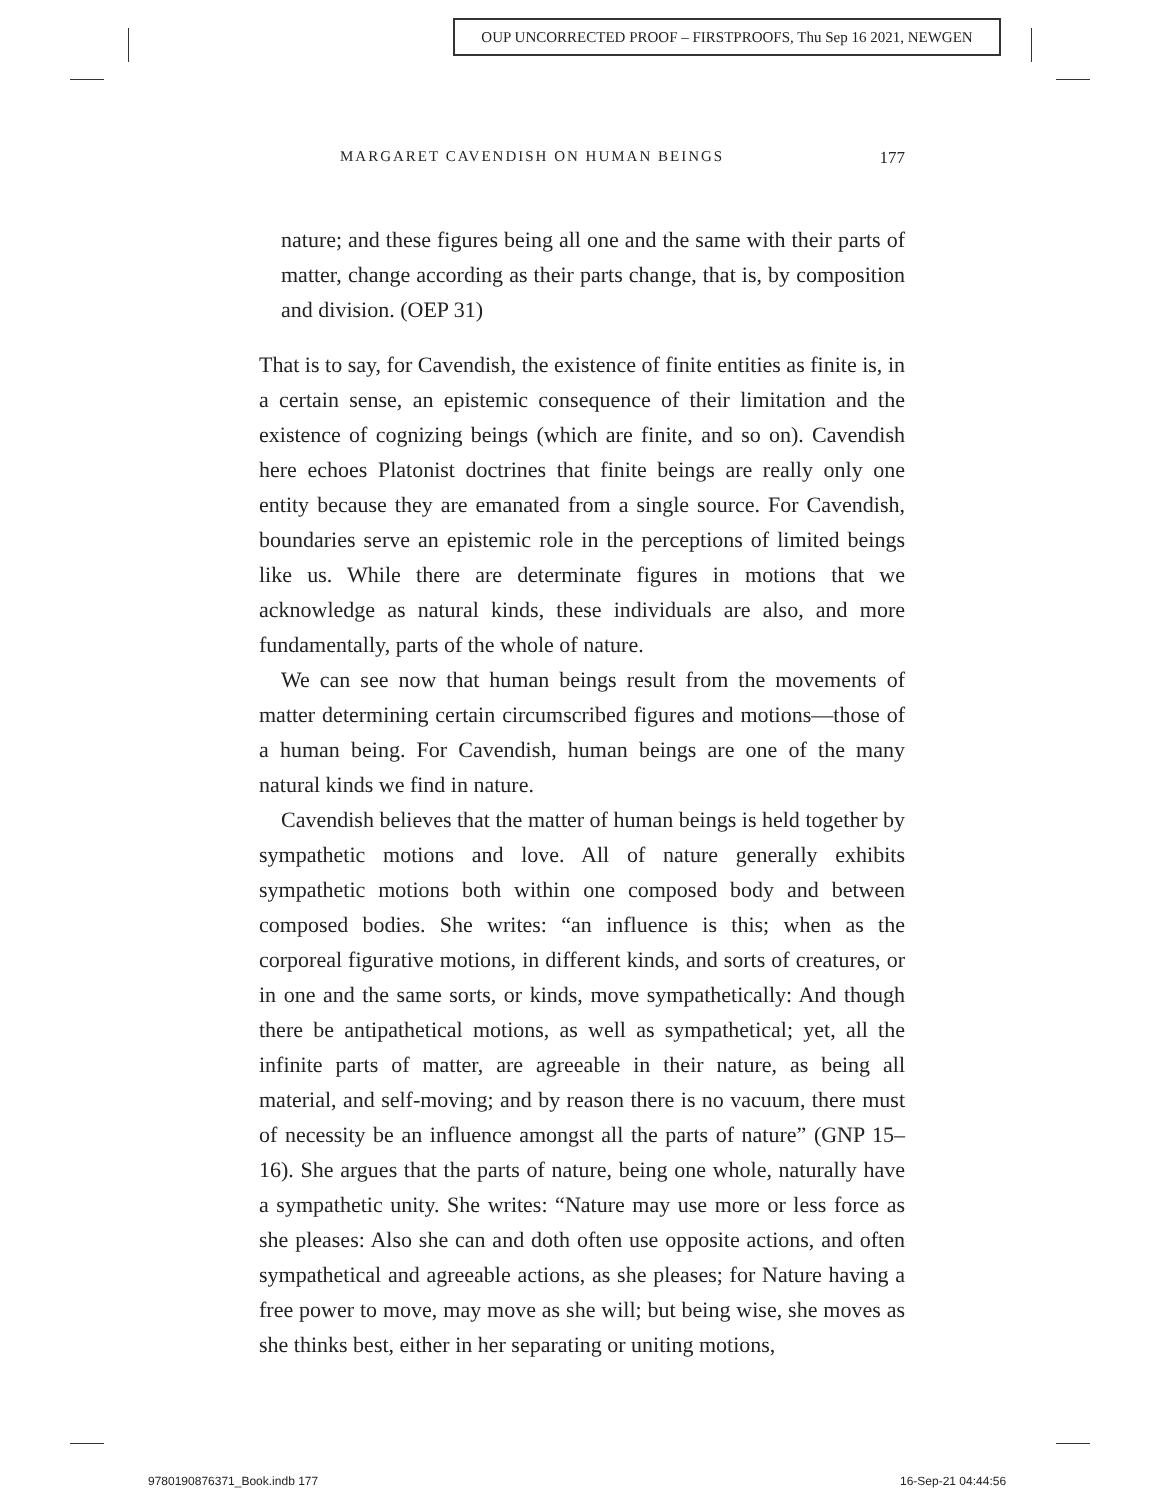OUP UNCORRECTED PROOF – FIRSTPROOFS, Thu Sep 16 2021, NEWGEN
MARGARET CAVENDISH ON HUMAN BEINGS 177
nature; and these figures being all one and the same with their parts of matter, change according as their parts change, that is, by composition and division. (OEP 31)
That is to say, for Cavendish, the existence of finite entities as finite is, in a certain sense, an epistemic consequence of their limitation and the existence of cognizing beings (which are finite, and so on). Cavendish here echoes Platonist doctrines that finite beings are really only one entity because they are emanated from a single source. For Cavendish, boundaries serve an epistemic role in the perceptions of limited beings like us. While there are determinate figures in motions that we acknowledge as natural kinds, these individuals are also, and more fundamentally, parts of the whole of nature.
We can see now that human beings result from the movements of matter determining certain circumscribed figures and motions—those of a human being. For Cavendish, human beings are one of the many natural kinds we find in nature.
Cavendish believes that the matter of human beings is held together by sympathetic motions and love. All of nature generally exhibits sympathetic motions both within one composed body and between composed bodies. She writes: “an influence is this; when as the corporeal figurative motions, in different kinds, and sorts of creatures, or in one and the same sorts, or kinds, move sympathetically: And though there be antipathetical motions, as well as sympathetical; yet, all the infinite parts of matter, are agreeable in their nature, as being all material, and self-moving; and by reason there is no vacuum, there must of necessity be an influence amongst all the parts of nature” (GNP 15–16). She argues that the parts of nature, being one whole, naturally have a sympathetic unity. She writes: “Nature may use more or less force as she pleases: Also she can and doth often use opposite actions, and often sympathetical and agreeable actions, as she pleases; for Nature having a free power to move, may move as she will; but being wise, she moves as she thinks best, either in her separating or uniting motions,
9780190876371_Book.indb 177 16-Sep-21 04:44:56